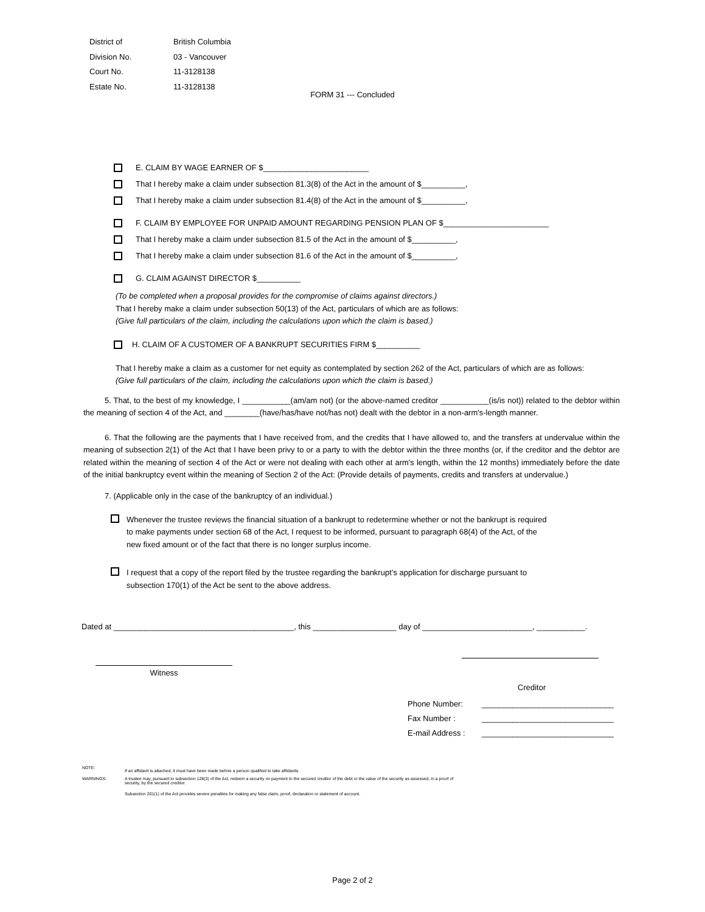| District of | British Columbia |
| Division No. | 03 - Vancouver |
| Court No. | 11-3128138 |
| Estate No. | 11-3128138 |
FORM 31 --- Concluded
E. CLAIM BY WAGE EARNER OF $________________________
That I hereby make a claim under subsection 81.3(8) of the Act in the amount of $__________,
That I hereby make a claim under subsection 81.4(8) of the Act in the amount of $__________,
F. CLAIM BY EMPLOYEE FOR UNPAID AMOUNT REGARDING PENSION PLAN OF $________________________
That I hereby make a claim under subsection 81.5 of the Act in the amount of $__________,
That I hereby make a claim under subsection 81.6 of the Act in the amount of $__________,
G. CLAIM AGAINST DIRECTOR $__________
(To be completed when a proposal provides for the compromise of claims against directors.)
That I hereby make a claim under subsection 50(13) of the Act, particulars of which are as follows:
(Give full particulars of the claim, including the calculations upon which the claim is based.)
H. CLAIM OF A CUSTOMER OF A BANKRUPT SECURITIES FIRM $__________
That I hereby make a claim as a customer for net equity as contemplated by section 262 of the Act, particulars of which are as follows:
(Give full particulars of the claim, including the calculations upon which the claim is based.)
5. That, to the best of my knowledge, I ___________(am/am not) (or the above-named creditor ___________(is/is not)) related to the debtor within the meaning of section 4 of the Act, and ________(have/has/have not/has not) dealt with the debtor in a non-arm's-length manner.
6. That the following are the payments that I have received from, and the credits that I have allowed to, and the transfers at undervalue within the meaning of subsection 2(1) of the Act that I have been privy to or a party to with the debtor within the three months (or, if the creditor and the debtor are related within the meaning of section 4 of the Act or were not dealing with each other at arm's length, within the 12 months) immediately before the date of the initial bankruptcy event within the meaning of Section 2 of the Act: (Provide details of payments, credits and transfers at undervalue.)
7. (Applicable only in the case of the bankruptcy of an individual.)
Whenever the trustee reviews the financial situation of a bankrupt to redetermine whether or not the bankrupt is required to make payments under section 68 of the Act, I request to be informed, pursuant to paragraph 68(4) of the Act, of the new fixed amount or of the fact that there is no longer surplus income.
I request that a copy of the report filed by the trustee regarding the bankrupt’s application for discharge pursuant to subsection 170(1) of the Act be sent to the above address.
Dated at _________________________________________, this ___________________ day of _________________________, ___________.
Witness
Creditor
| Phone Number: | ______________________________ |
| Fax Number : | ______________________________ |
| E-mail Address : | ______________________________ |
| NOTE: | If an affidavit is attached, it must have been made before a person qualified to take affidavits. |
| WARNINGS: | A trustee may, pursuant to subsection 128(3) of the Act, redeem a security on payment to the secured creditor of the debt or the value of the security as assessed, in a proof of security, by the secured creditor. |
| | Subsection 201(1) of the Act provides severe penalties for making any false claim, proof, declaration or statement of account. |
Page 2 of 2